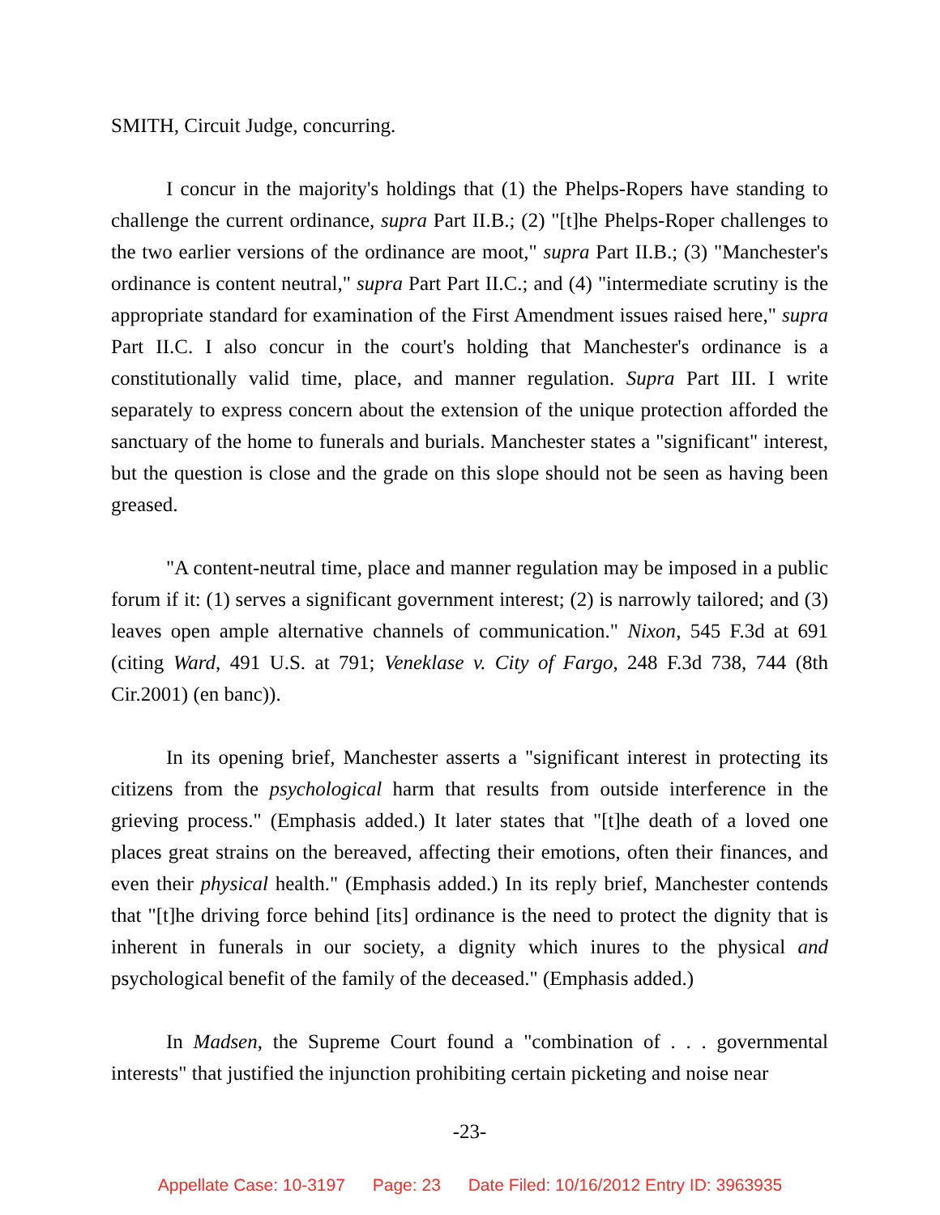SMITH, Circuit Judge, concurring.
I concur in the majority's holdings that (1) the Phelps-Ropers have standing to challenge the current ordinance, supra Part II.B.; (2) "[t]he Phelps-Roper challenges to the two earlier versions of the ordinance are moot," supra Part II.B.; (3) "Manchester's ordinance is content neutral," supra Part Part II.C.; and (4) "intermediate scrutiny is the appropriate standard for examination of the First Amendment issues raised here," supra Part II.C. I also concur in the court's holding that Manchester's ordinance is a constitutionally valid time, place, and manner regulation. Supra Part III. I write separately to express concern about the extension of the unique protection afforded the sanctuary of the home to funerals and burials. Manchester states a "significant" interest, but the question is close and the grade on this slope should not be seen as having been greased.
"A content-neutral time, place and manner regulation may be imposed in a public forum if it: (1) serves a significant government interest; (2) is narrowly tailored; and (3) leaves open ample alternative channels of communication." Nixon, 545 F.3d at 691 (citing Ward, 491 U.S. at 791; Veneklase v. City of Fargo, 248 F.3d 738, 744 (8th Cir.2001) (en banc)).
In its opening brief, Manchester asserts a "significant interest in protecting its citizens from the psychological harm that results from outside interference in the grieving process." (Emphasis added.) It later states that "[t]he death of a loved one places great strains on the bereaved, affecting their emotions, often their finances, and even their physical health." (Emphasis added.) In its reply brief, Manchester contends that "[t]he driving force behind [its] ordinance is the need to protect the dignity that is inherent in funerals in our society, a dignity which inures to the physical and psychological benefit of the family of the deceased." (Emphasis added.)
In Madsen, the Supreme Court found a "combination of . . . governmental interests" that justified the injunction prohibiting certain picketing and noise near
-23-
Appellate Case: 10-3197 Page: 23 Date Filed: 10/16/2012 Entry ID: 3963935